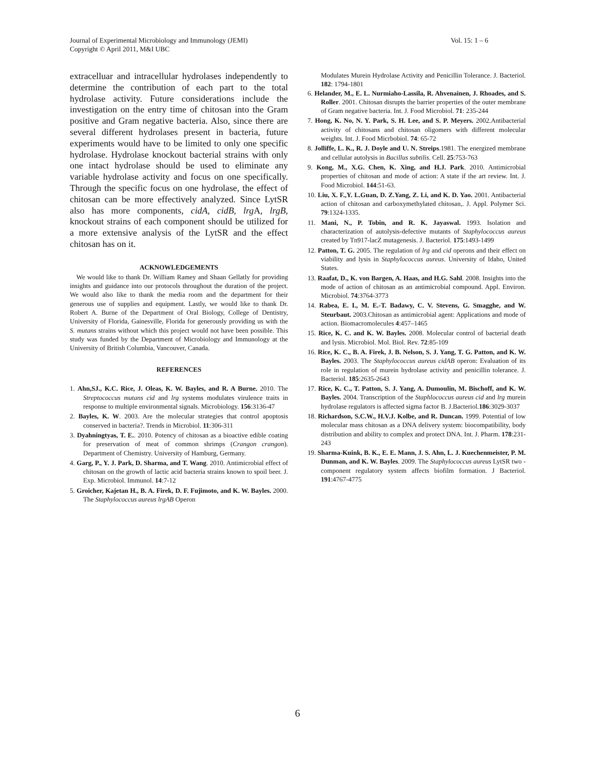Vol. 15: 1 – 6 Journal of Experimental Microbiology and Immunology (JEMI)
Copyright © April 2011, M&I UBC
extracelluar and intracellular hydrolases independently to determine the contribution of each part to the total hydrolase activity. Future considerations include the investigation on the entry time of chitosan into the Gram positive and Gram negative bacteria. Also, since there are several different hydrolases present in bacteria, future experiments would have to be limited to only one specific hydrolase. Hydrolase knockout bacterial strains with only one intact hydrolase should be used to eliminate any variable hydrolase activity and focus on one specifically. Through the specific focus on one hydrolase, the effect of chitosan can be more effectively analyzed. Since LytSR also has more components, cidA, cidB, lrg A, lrgB, knockout strains of each component should be utilized for a more extensive analysis of the LytSR and the effect chitosan has on it.
ACKNOWLEDGEMENTS
We would like to thank Dr. William Ramey and Shaan Gellatly for providing insights and guidance into our protocols throughout the duration of the project. We would also like to thank the media room and the department for their generous use of supplies and equipment. Lastly, we would like to thank Dr. Robert A. Burne of the Department of Oral Biology, College of Dentistry, University of Florida, Gainesville, Florida for generously providing us with the S. mutans strains without which this project would not have been possible. This study was funded by the Department of Microbiology and Immunology at the University of British Columbia, Vancouver, Canada.
REFERENCES
1. Ahn,SJ., K.C. Rice, J. Oleas, K. W. Bayles, and R. A Burne. 2010. The Streptococcus mutans cid and lrg systems modulates virulence traits in response to multiple environmental signals. Microbiology. 156:3136-47
2. Bayles, K. W. 2003. Are the molecular strategies that control apoptosis conserved in bacteria?. Trends in Microbiol. 11:306-311
3. Dyahningtyas, T. E.. 2010. Potency of chitosan as a bioactive edible coating for preservation of meat of common shrimps (Crangon crangon). Department of Chemistry. University of Hamburg, Germany.
4. Garg, P., Y. J. Park, D. Sharma, and T. Wang. 2010. Antimicrobial effect of chitosan on the growth of lactic acid bacteria strains known to spoil beer. J. Exp. Microbiol. Immunol. 14:7-12
5. Groicher, Kajetan H., B. A. Firek, D. F. Fujimoto, and K. W. Bayles. 2000. The Staphylococcus aureus lrgAB Operon
Modulates Murein Hydrolase Activity and Penicillin Tolerance. J. Bacteriol. 182: 1794-1801
6. Helander, M., E. L. Nurmiaho-Lassila, R. Ahvenainen, J. Rhoades, and S. Roller. 2001. Chitosan disrupts the barrier properties of the outer membrane of Gram negative bacteria. Int. J. Food Microbiol. 71: 235-244
7. Hong, K. No, N. Y. Park, S. H. Lee, and S. P. Meyers. 2002.Antibacterial activity of chitosans and chitosan oligomers with different molecular weights. Int. J. Food Micrbobiol. 74: 65-72
8. Jolliffe, L. K., R. J. Doyle and U. N. Streips.1981. The energized membrane and cellular autolysis in Bacillus subtilis. Cell. 25:753-763
9. Kong, M., X.G. Chen, K. Xing, and H.J. Park. 2010. Antimicrobial properties of chitosan and mode of action: A state if the art review. Int. J. Food Microbiol. 144:51-63.
10. Liu, X. F.,Y. L.Guan, D. Z.Yang, Z. Li, and K. D. Yao. 2001. Antibacterial action of chitosan and carboxymethylated chitosan,. J. Appl. Polymer Sci. 79:1324-1335.
11. Mani, N., P. Tobin, and R. K. Jayaswal. 1993. Isolation and characterization of autolysis-defective mutants of Staphylococcus aureus created by Tn917-lacZ mutagenesis. J. Bacteriol. 175:1493-1499
12. Patton, T. G. 2005. The regulation of lrg and cid operons and their effect on viability and lysis in Staphylococcus aureus. University of Idaho, United States.
13. Raafat, D., K. von Bargen, A. Haas, and H.G. Sahl. 2008. Insights into the mode of action of chitosan as an antimicrobial compound. Appl. Environ. Microbiol. 74:3764-3773
14. Rabea, E. I., M. E.-T. Badawy, C. V. Stevens, G. Smagghe, and W. Steurbaut. 2003.Chitosan as antimicrobial agent: Applications and mode of action. Biomacromolecules 4:457–1465
15. Rice, K. C. and K. W. Bayles. 2008. Molecular control of bacterial death and lysis. Microbiol. Mol. Biol. Rev. 72:85-109
16. Rice, K. C., B. A. Firek, J. B. Nelson, S. J. Yang, T. G. Patton, and K. W. Bayles. 2003. The Staphylococcus aureus cidAB operon: Evaluation of its role in regulation of murein hydrolase activity and penicillin tolerance. J. Bacteriol. 185:2635-2643
17. Rice, K. C., T. Patton, S. J. Yang, A. Dumoulin, M. Bischoff, and K. W. Bayles. 2004. Transcription of the Staphlococcus aureus cid and lrg murein hydrolase regulators is affected sigma factor B. J.Bacteriol.186:3029-3037
18. Richardson, S.C.W., H.V.J. Kolbe, and R. Duncan. 1999. Potential of low molecular mass chitosan as a DNA delivery system: biocompatibility, body distribution and ability to complex and protect DNA. Int. J. Pharm. 178:231-243
19. Sharma-Kuink, B. K., E. E. Mann, J. S. Ahn, L. J. Kuechenmeister, P. M. Dunman, and K. W. Bayles. 2009. The Staphylococcus aureus LytSR two -component regulatory system affects biofilm formation. J Bacteriol. 191:4767-4775
6